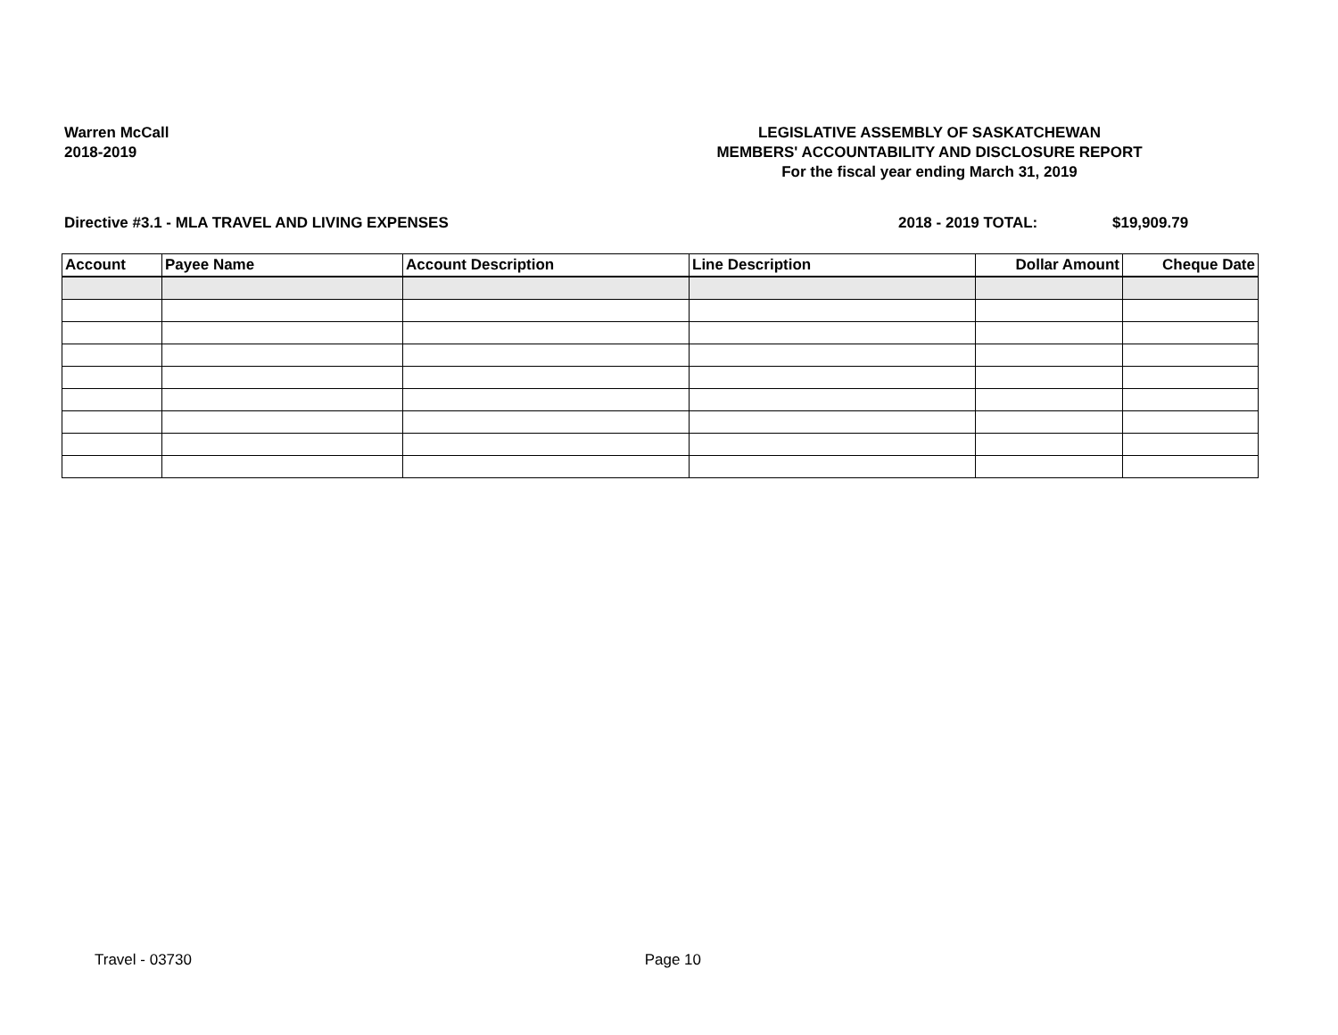Warren McCall
2018-2019
LEGISLATIVE ASSEMBLY OF SASKATCHEWAN
MEMBERS' ACCOUNTABILITY AND DISCLOSURE REPORT
For the fiscal year ending March 31, 2019
Directive #3.1 - MLA TRAVEL AND LIVING EXPENSES
2018 - 2019 TOTAL: $19,909.79
| Account | Payee Name | Account Description | Line Description | Dollar Amount | Cheque Date |
| --- | --- | --- | --- | --- | --- |
Travel - 03730 Page 10